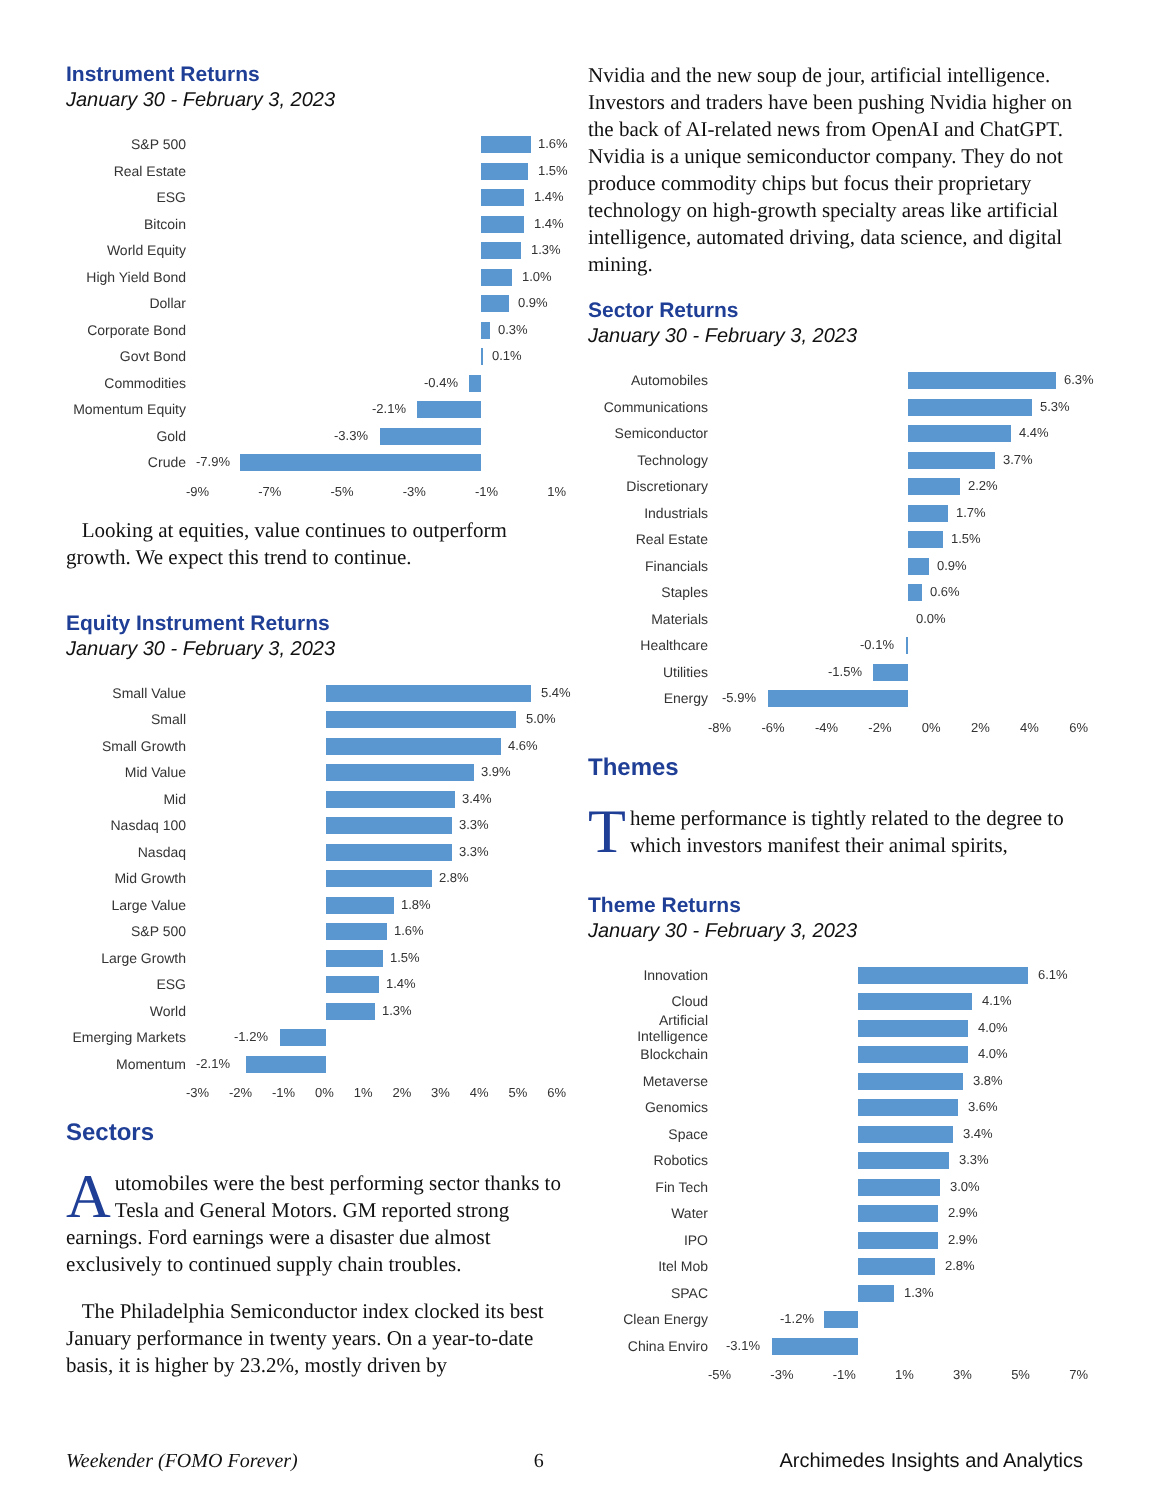Instrument Returns
January 30 - February 3, 2023
S&P 500
1.6%
Real Estate
1.5%
ESG
1.4%
Bitcoin
1.4%
World Equity
1.3%
High Yield Bond
1.0%
Dollar
0.9%
Corporate Bond
0.3%
Govt Bond
0.1%
Commodities
-0.4%
Momentum Equity
-2.1%
Gold
-3.3%
Crude
-7.9%
-9% -7% -5% -3% -1% 1%
Looking at equities, value continues to outperform growth. We expect this trend to continue.
Equity Instrument Returns
January 30 - February 3, 2023
Small Value
5.4%
Small
5.0%
Small Growth
4.6%
Mid Value
3.9%
Mid
3.4%
Nasdaq 100
3.3%
Nasdaq
3.3%
Mid Growth
2.8%
Large Value
1.8%
S&P 500
1.6%
Large Growth
1.5%
ESG
1.4%
World
1.3%
Emerging Markets
-1.2%
Momentum
-2.1%
-3% -2% -1% 0% 1% 2% 3% 4% 5% 6%
Sectors
Automobiles were the best performing sector thanks to Tesla and General Motors. GM reported strong earnings. Ford earnings were a disaster due almost exclusively to continued supply chain troubles.
The Philadelphia Semiconductor index clocked its best January performance in twenty years. On a year-to-date basis, it is higher by 23.2%, mostly driven by
Nvidia and the new soup de jour, artificial intelligence. Investors and traders have been pushing Nvidia higher on the back of AI-related news from OpenAI and ChatGPT. Nvidia is a unique semiconductor company. They do not produce commodity chips but focus their proprietary technology on high-growth specialty areas like artificial intelligence, automated driving, data science, and digital mining.
Sector Returns
January 30 - February 3, 2023
Automobiles
6.3%
Communications
5.3%
Semiconductor
4.4%
Technology
3.7%
Discretionary
2.2%
Industrials
1.7%
Real Estate
1.5%
Financials
0.9%
Staples
0.6%
Materials
0.0%
Healthcare
-0.1%
Utilities
-1.5%
Energy
-5.9%
-8% -6% -4% -2% 0% 2% 4% 6%
Themes
Theme performance is tightly related to the degree to which investors manifest their animal spirits,
Theme Returns
January 30 - February 3, 2023
Innovation
6.1%
Cloud
4.1%
Artificial Intelligence
4.0%
Blockchain
4.0%
Metaverse
3.8%
Genomics
3.6%
Space
3.4%
Robotics
3.3%
Fin Tech
3.0%
Water
2.9%
IPO
2.9%
Itel Mob
2.8%
SPAC
1.3%
Clean Energy
-1.2%
China Enviro
-3.1%
-5% -3% -1% 1% 3% 5% 7%
Weekender (FOMO Forever) 6 Archimedes Insights and Analytics